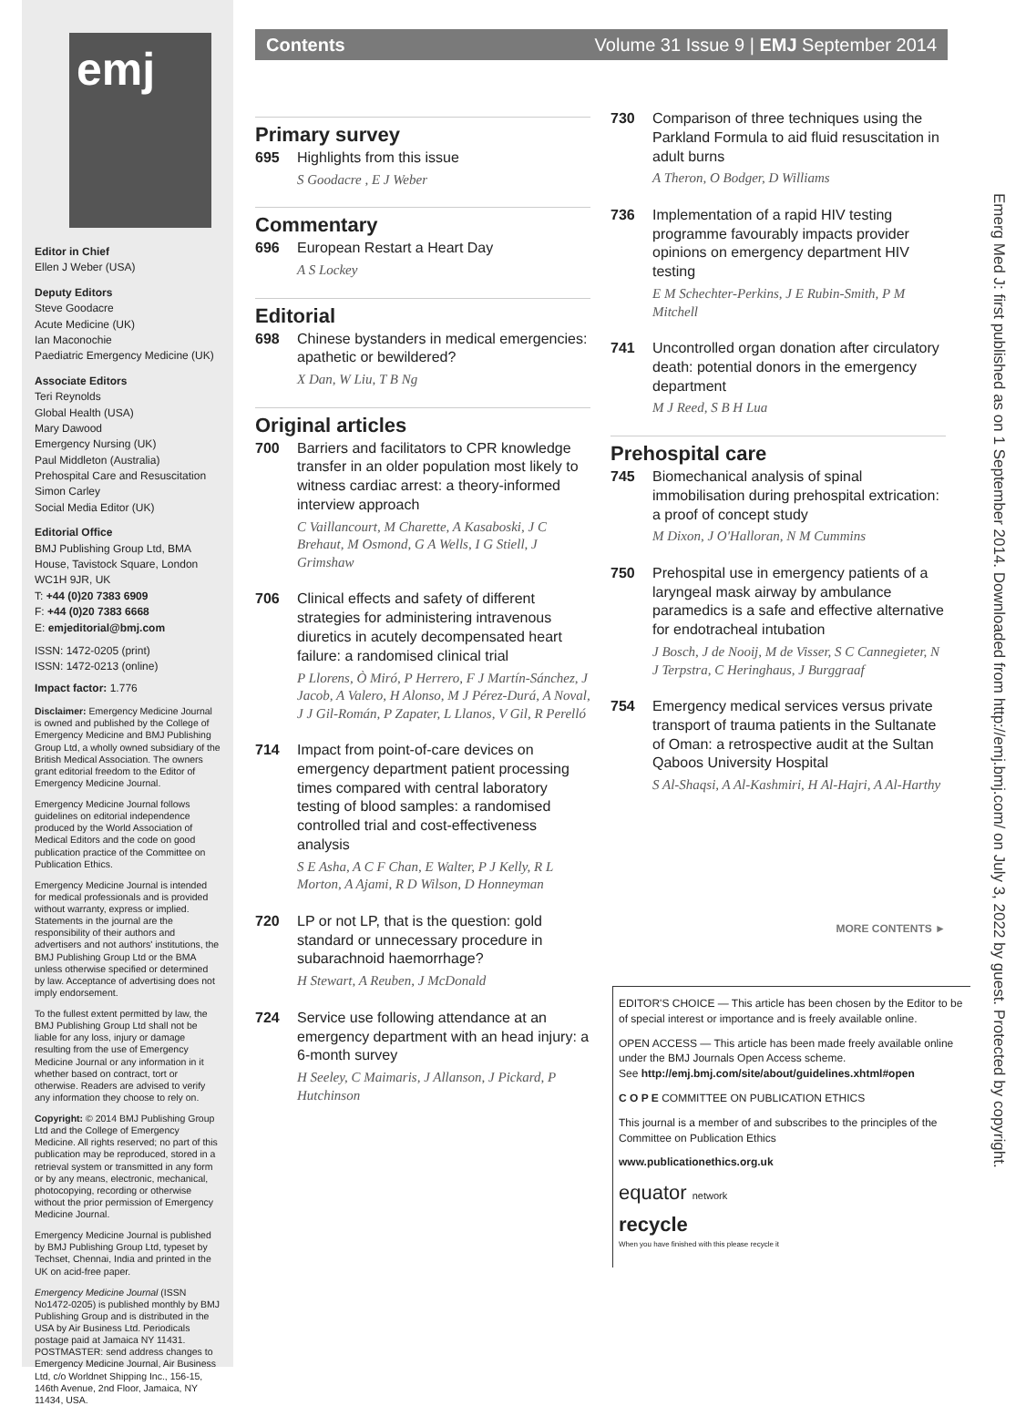emj
Editor in Chief
Ellen J Weber (USA)
Deputy Editors
Steve Goodacre
Acute Medicine (UK)
Ian Maconochie
Paediatric Emergency Medicine (UK)
Associate Editors
Teri Reynolds
Global Health (USA)
Mary Dawood
Emergency Nursing (UK)
Paul Middleton (Australia)
Prehospital Care and Resuscitation
Simon Carley
Social Media Editor (UK)
Editorial Office
BMJ Publishing Group Ltd, BMA House, Tavistock Square, London WC1H 9JR, UK
T: +44 (0)20 7383 6909
F: +44 (0)20 7383 6668
E: emjeditorial@bmj.com
ISSN: 1472-0205 (print)
ISSN: 1472-0213 (online)
Impact factor: 1.776
Disclaimer: Emergency Medicine Journal is owned and published by the College of Emergency Medicine and BMJ Publishing Group Ltd, a wholly owned subsidiary of the British Medical Association. The owners grant editorial freedom to the Editor of Emergency Medicine Journal.
Emergency Medicine Journal follows guidelines on editorial independence produced by the World Association of Medical Editors and the code on good publication practice of the Committee on Publication Ethics.
Emergency Medicine Journal is intended for medical professionals and is provided without warranty, express or implied. Statements in the journal are the responsibility of their authors and advertisers and not authors' institutions, the BMJ Publishing Group Ltd or the BMA unless otherwise specified or determined by law. Acceptance of advertising does not imply endorsement.
To the fullest extent permitted by law, the BMJ Publishing Group Ltd shall not be liable for any loss, injury or damage resulting from the use of Emergency Medicine Journal or any information in it whether based on contract, tort or otherwise. Readers are advised to verify any information they choose to rely on.
Copyright: © 2014 BMJ Publishing Group Ltd and the College of Emergency Medicine. All rights reserved; no part of this publication may be reproduced, stored in a retrieval system or transmitted in any form or by any means, electronic, mechanical, photocopying, recording or otherwise without the prior permission of Emergency Medicine Journal.
Emergency Medicine Journal is published by BMJ Publishing Group Ltd, typeset by Techset, Chennai, India and printed in the UK on acid-free paper.
Emergency Medicine Journal (ISSN No1472-0205) is published monthly by BMJ Publishing Group and is distributed in the USA by Air Business Ltd. Periodicals postage paid at Jamaica NY 11431. POSTMASTER: send address changes to Emergency Medicine Journal, Air Business Ltd, c/o Worldnet Shipping Inc., 156-15, 146th Avenue, 2nd Floor, Jamaica, NY 11434, USA.
Contents Volume 31 Issue 9 | EMJ September 2014
Primary survey
695 Highlights from this issue
S Goodacre , E J Weber
Commentary
696 European Restart a Heart Day
A S Lockey
Editorial
698 Chinese bystanders in medical emergencies: apathetic or bewildered?
X Dan, W Liu, T B Ng
Original articles
700 Barriers and facilitators to CPR knowledge transfer in an older population most likely to witness cardiac arrest: a theory-informed interview approach
C Vaillancourt, M Charette, A Kasaboski, J C Brehaut, M Osmond, G A Wells, I G Stiell, J Grimshaw
706 Clinical effects and safety of different strategies for administering intravenous diuretics in acutely decompensated heart failure: a randomised clinical trial
P Llorens, Ò Miró, P Herrero, F J Martín-Sánchez, J Jacob, A Valero, H Alonso, M J Pérez-Durá, A Noval, J J Gil-Román, P Zapater, L Llanos, V Gil, R Perelló
714 Impact from point-of-care devices on emergency department patient processing times compared with central laboratory testing of blood samples: a randomised controlled trial and cost-effectiveness analysis
S E Asha, A C F Chan, E Walter, P J Kelly, R L Morton, A Ajami, R D Wilson, D Honneyman
720 LP or not LP, that is the question: gold standard or unnecessary procedure in subarachnoid haemorrhage?
H Stewart, A Reuben, J McDonald
724 Service use following attendance at an emergency department with an head injury: a 6-month survey
H Seeley, C Maimaris, J Allanson, J Pickard, P Hutchinson
730 Comparison of three techniques using the Parkland Formula to aid fluid resuscitation in adult burns
A Theron, O Bodger, D Williams
736 Implementation of a rapid HIV testing programme favourably impacts provider opinions on emergency department HIV testing
E M Schechter-Perkins, J E Rubin-Smith, P M Mitchell
741 Uncontrolled organ donation after circulatory death: potential donors in the emergency department
M J Reed, S B H Lua
Prehospital care
745 Biomechanical analysis of spinal immobilisation during prehospital extrication: a proof of concept study
M Dixon, J O'Halloran, N M Cummins
750 Prehospital use in emergency patients of a laryngeal mask airway by ambulance paramedics is a safe and effective alternative for endotracheal intubation
J Bosch, J de Nooij, M de Visser, S C Cannegieter, N J Terpstra, C Heringhaus, J Burggraaf
754 Emergency medical services versus private transport of trauma patients in the Sultanate of Oman: a retrospective audit at the Sultan Qaboos University Hospital
S Al-Shaqsi, A Al-Kashmiri, H Al-Hajri, A Al-Harthy
MORE CONTENTS ►
EDITOR'S CHOICE — This article has been chosen by the Editor to be of special interest or importance and is freely available online.
OPEN ACCESS — This article has been made freely available online under the BMJ Journals Open Access scheme.
See http://emj.bmj.com/site/about/guidelines.xhtml#open
C O P E COMMITTEE ON PUBLICATION ETHICS
This journal is a member of and subscribes to the principles of the Committee on Publication Ethics
www.publicationethics.org.uk
equator network
recycle
When you have finished with this please recycle it
Emerg Med J: first published as on 1 September 2014. Downloaded from http://emj.bmj.com/ on July 3, 2022 by guest. Protected by copyright.